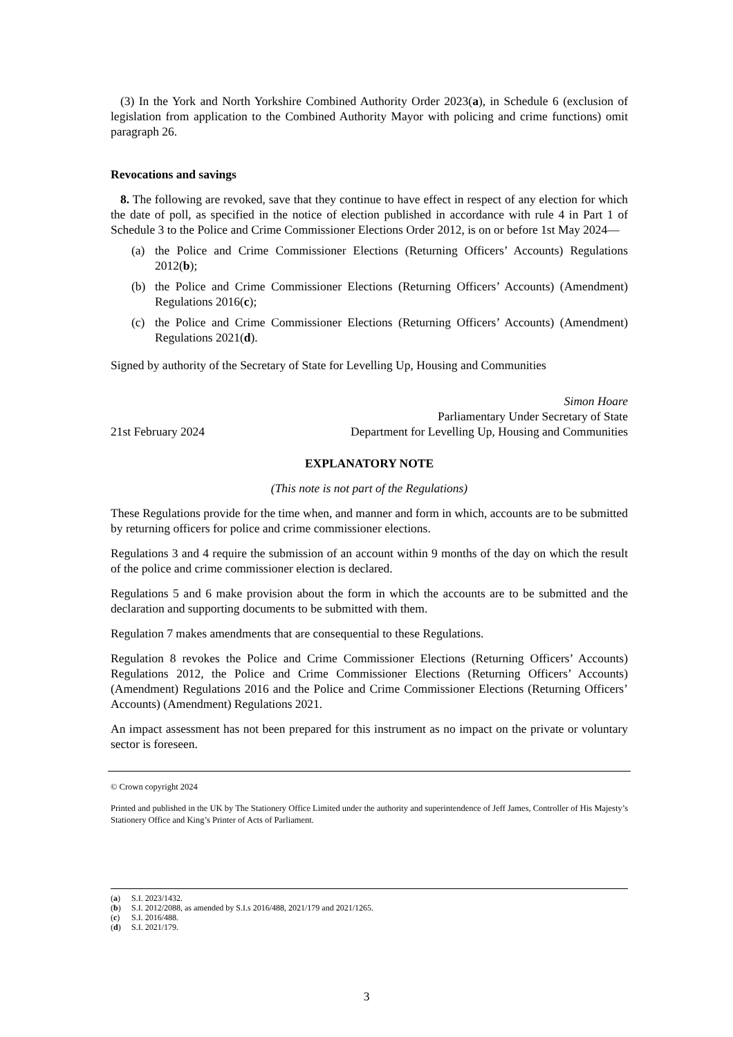(3) In the York and North Yorkshire Combined Authority Order 2023(a), in Schedule 6 (exclusion of legislation from application to the Combined Authority Mayor with policing and crime functions) omit paragraph 26.
Revocations and savings
8. The following are revoked, save that they continue to have effect in respect of any election for which the date of poll, as specified in the notice of election published in accordance with rule 4 in Part 1 of Schedule 3 to the Police and Crime Commissioner Elections Order 2012, is on or before 1st May 2024—
(a) the Police and Crime Commissioner Elections (Returning Officers’ Accounts) Regulations 2012(b);
(b) the Police and Crime Commissioner Elections (Returning Officers’ Accounts) (Amendment) Regulations 2016(c);
(c) the Police and Crime Commissioner Elections (Returning Officers’ Accounts) (Amendment) Regulations 2021(d).
Signed by authority of the Secretary of State for Levelling Up, Housing and Communities
21st February 2024
Simon Hoare
Parliamentary Under Secretary of State
Department for Levelling Up, Housing and Communities
EXPLANATORY NOTE
(This note is not part of the Regulations)
These Regulations provide for the time when, and manner and form in which, accounts are to be submitted by returning officers for police and crime commissioner elections.
Regulations 3 and 4 require the submission of an account within 9 months of the day on which the result of the police and crime commissioner election is declared.
Regulations 5 and 6 make provision about the form in which the accounts are to be submitted and the declaration and supporting documents to be submitted with them.
Regulation 7 makes amendments that are consequential to these Regulations.
Regulation 8 revokes the Police and Crime Commissioner Elections (Returning Officers’ Accounts) Regulations 2012, the Police and Crime Commissioner Elections (Returning Officers’ Accounts) (Amendment) Regulations 2016 and the Police and Crime Commissioner Elections (Returning Officers’ Accounts) (Amendment) Regulations 2021.
An impact assessment has not been prepared for this instrument as no impact on the private or voluntary sector is foreseen.
© Crown copyright 2024
Printed and published in the UK by The Stationery Office Limited under the authority and superintendence of Jeff James, Controller of His Majesty’s Stationery Office and King’s Printer of Acts of Parliament.
(a) S.I. 2023/1432.
(b) S.I. 2012/2088, as amended by S.I.s 2016/488, 2021/179 and 2021/1265.
(c) S.I. 2016/488.
(d) S.I. 2021/179.
3